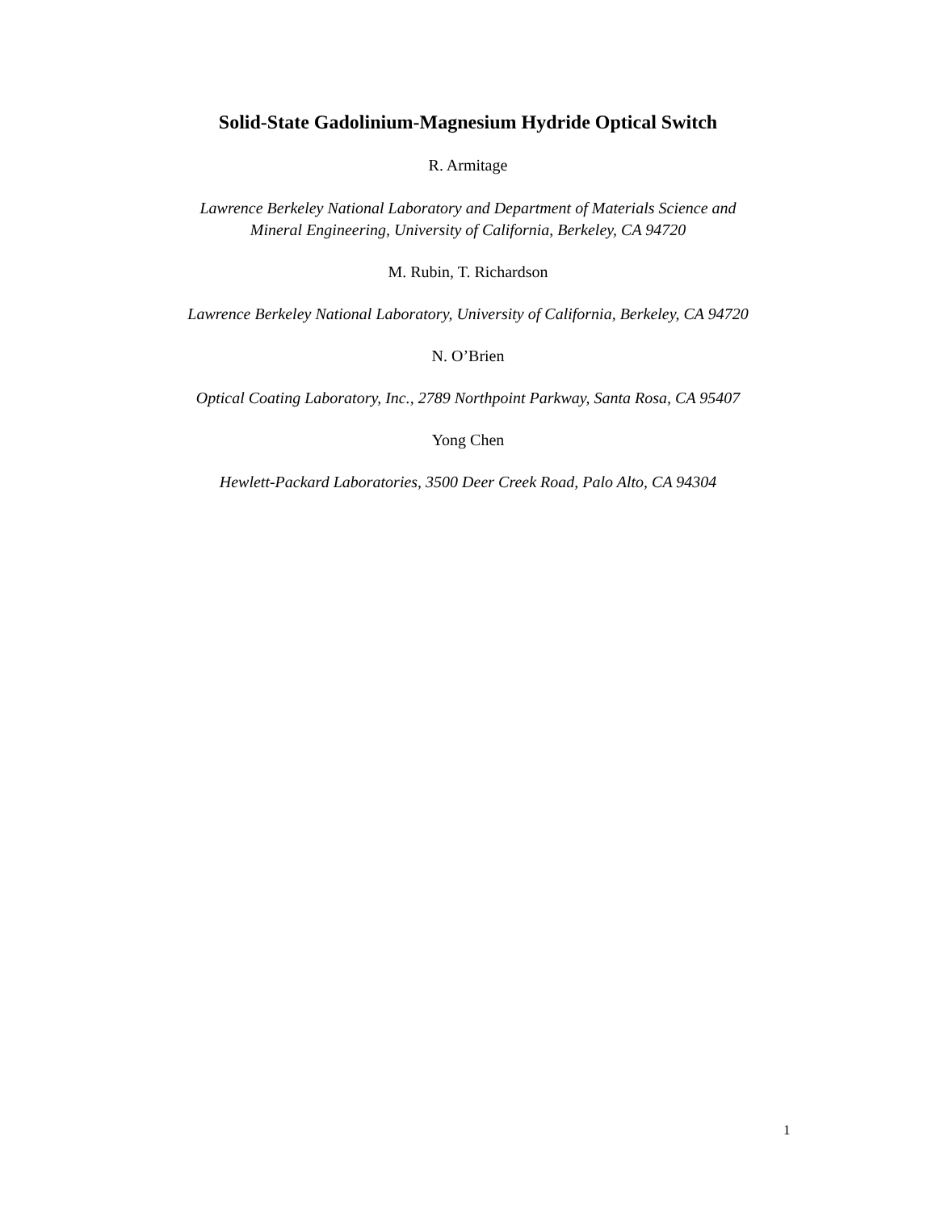Solid-State Gadolinium-Magnesium Hydride Optical Switch
R. Armitage
Lawrence Berkeley National Laboratory and Department of Materials Science and
Mineral Engineering, University of California, Berkeley, CA 94720
M. Rubin, T. Richardson
Lawrence Berkeley National Laboratory, University of California, Berkeley, CA 94720
N. O’Brien
Optical Coating Laboratory, Inc., 2789 Northpoint Parkway, Santa Rosa, CA 95407
Yong Chen
Hewlett-Packard Laboratories, 3500 Deer Creek Road, Palo Alto, CA 94304
1